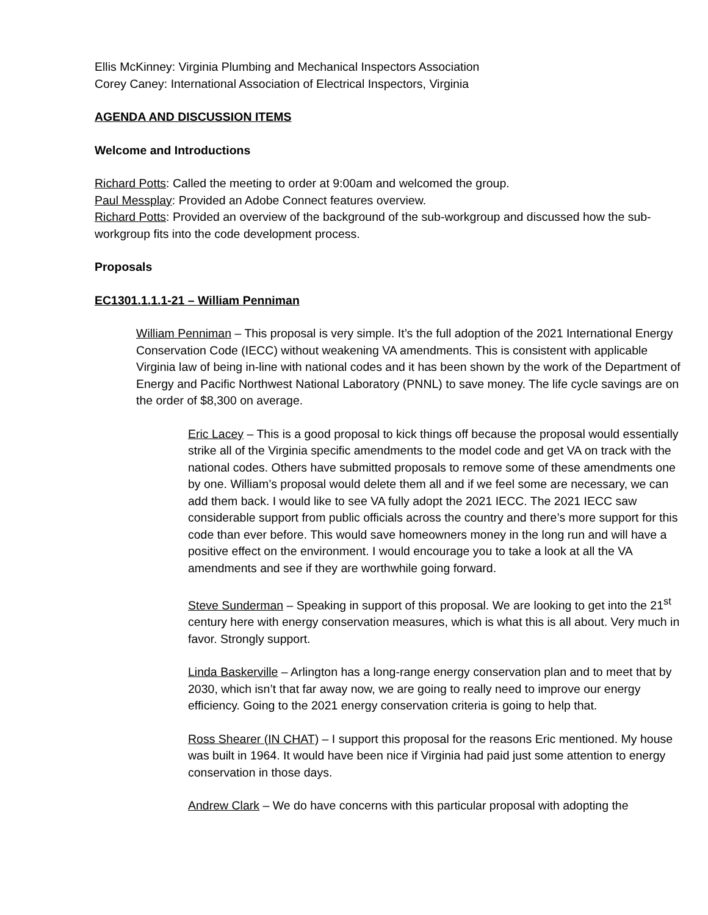Ellis McKinney: Virginia Plumbing and Mechanical Inspectors Association
Corey Caney: International Association of Electrical Inspectors, Virginia
AGENDA AND DISCUSSION ITEMS
Welcome and Introductions
Richard Potts: Called the meeting to order at 9:00am and welcomed the group.
Paul Messplay: Provided an Adobe Connect features overview.
Richard Potts: Provided an overview of the background of the sub-workgroup and discussed how the sub-workgroup fits into the code development process.
Proposals
EC1301.1.1.1-21 – William Penniman
William Penniman – This proposal is very simple. It’s the full adoption of the 2021 International Energy Conservation Code (IECC) without weakening VA amendments. This is consistent with applicable Virginia law of being in-line with national codes and it has been shown by the work of the Department of Energy and Pacific Northwest National Laboratory (PNNL) to save money. The life cycle savings are on the order of $8,300 on average.
Eric Lacey – This is a good proposal to kick things off because the proposal would essentially strike all of the Virginia specific amendments to the model code and get VA on track with the national codes. Others have submitted proposals to remove some of these amendments one by one. William’s proposal would delete them all and if we feel some are necessary, we can add them back. I would like to see VA fully adopt the 2021 IECC. The 2021 IECC saw considerable support from public officials across the country and there’s more support for this code than ever before. This would save homeowners money in the long run and will have a positive effect on the environment. I would encourage you to take a look at all the VA amendments and see if they are worthwhile going forward.
Steve Sunderman – Speaking in support of this proposal. We are looking to get into the 21<sup>st</sup> century here with energy conservation measures, which is what this is all about. Very much in favor. Strongly support.
Linda Baskerville – Arlington has a long-range energy conservation plan and to meet that by 2030, which isn’t that far away now, we are going to really need to improve our energy efficiency. Going to the 2021 energy conservation criteria is going to help that.
Ross Shearer (IN CHAT) – I support this proposal for the reasons Eric mentioned. My house was built in 1964. It would have been nice if Virginia had paid just some attention to energy conservation in those days.
Andrew Clark – We do have concerns with this particular proposal with adopting the